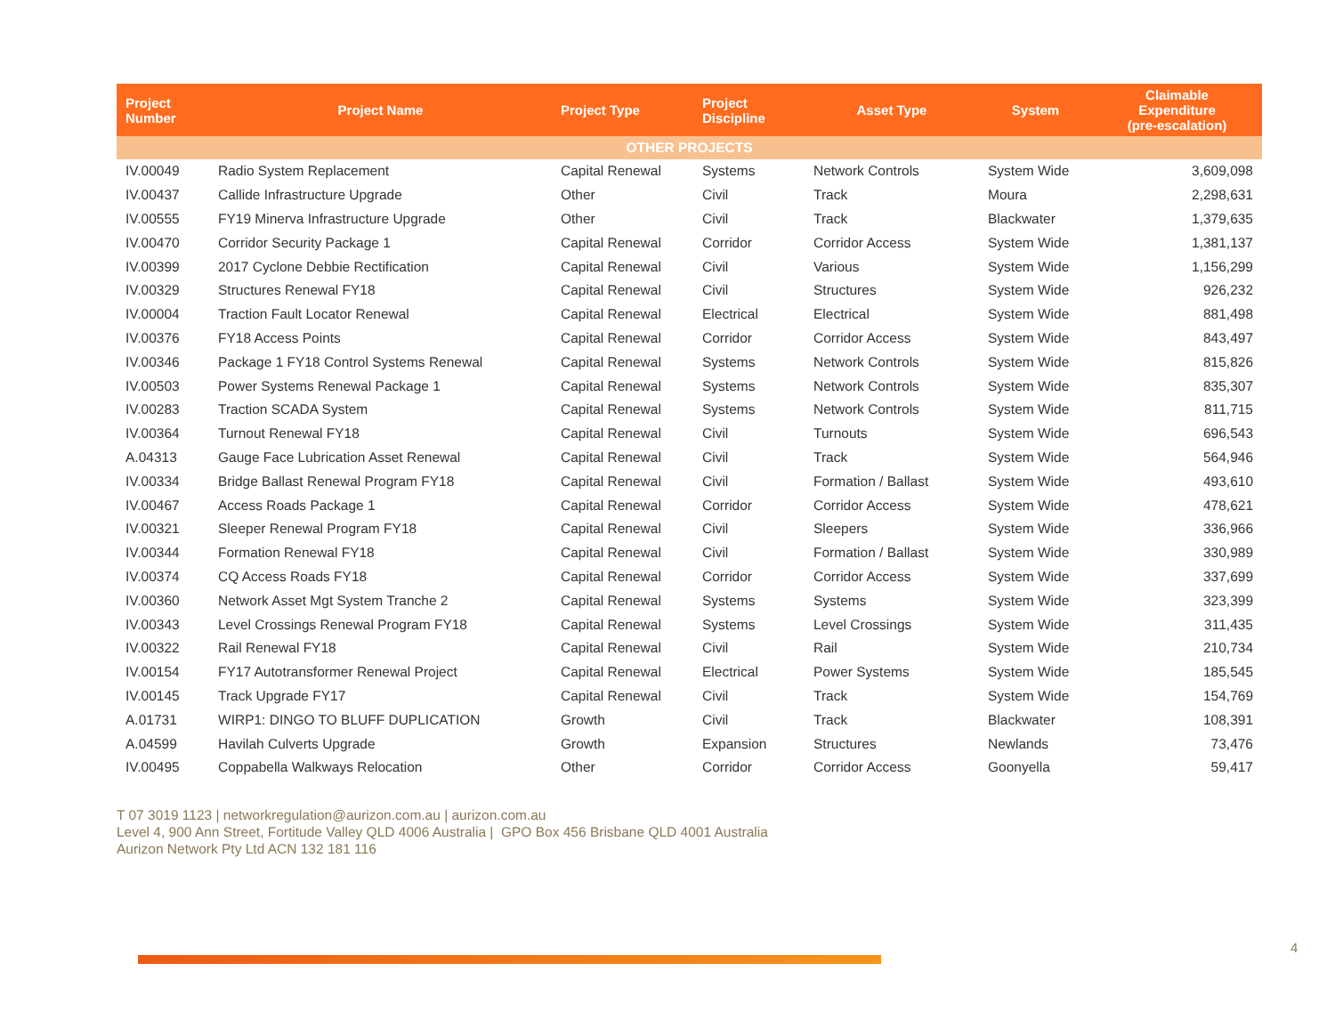| Project Number | Project Name | Project Type | Project Discipline | Asset Type | System | Claimable Expenditure (pre-escalation) |
| --- | --- | --- | --- | --- | --- | --- |
| OTHER PROJECTS | | | | | | |
| IV.00049 | Radio System Replacement | Capital Renewal | Systems | Network Controls | System Wide | 3,609,098 |
| IV.00437 | Callide Infrastructure Upgrade | Other | Civil | Track | Moura | 2,298,631 |
| IV.00555 | FY19 Minerva Infrastructure Upgrade | Other | Civil | Track | Blackwater | 1,379,635 |
| IV.00470 | Corridor Security Package 1 | Capital Renewal | Corridor | Corridor Access | System Wide | 1,381,137 |
| IV.00399 | 2017 Cyclone Debbie Rectification | Capital Renewal | Civil | Various | System Wide | 1,156,299 |
| IV.00329 | Structures Renewal FY18 | Capital Renewal | Civil | Structures | System Wide | 926,232 |
| IV.00004 | Traction Fault Locator Renewal | Capital Renewal | Electrical | Electrical | System Wide | 881,498 |
| IV.00376 | FY18 Access Points | Capital Renewal | Corridor | Corridor Access | System Wide | 843,497 |
| IV.00346 | Package 1 FY18 Control Systems Renewal | Capital Renewal | Systems | Network Controls | System Wide | 815,826 |
| IV.00503 | Power Systems Renewal Package 1 | Capital Renewal | Systems | Network Controls | System Wide | 835,307 |
| IV.00283 | Traction SCADA System | Capital Renewal | Systems | Network Controls | System Wide | 811,715 |
| IV.00364 | Turnout Renewal FY18 | Capital Renewal | Civil | Turnouts | System Wide | 696,543 |
| A.04313 | Gauge Face Lubrication Asset Renewal | Capital Renewal | Civil | Track | System Wide | 564,946 |
| IV.00334 | Bridge Ballast Renewal Program FY18 | Capital Renewal | Civil | Formation / Ballast | System Wide | 493,610 |
| IV.00467 | Access Roads Package 1 | Capital Renewal | Corridor | Corridor Access | System Wide | 478,621 |
| IV.00321 | Sleeper Renewal Program FY18 | Capital Renewal | Civil | Sleepers | System Wide | 336,966 |
| IV.00344 | Formation Renewal FY18 | Capital Renewal | Civil | Formation / Ballast | System Wide | 330,989 |
| IV.00374 | CQ Access Roads FY18 | Capital Renewal | Corridor | Corridor Access | System Wide | 337,699 |
| IV.00360 | Network Asset Mgt System Tranche 2 | Capital Renewal | Systems | Systems | System Wide | 323,399 |
| IV.00343 | Level Crossings Renewal Program FY18 | Capital Renewal | Systems | Level Crossings | System Wide | 311,435 |
| IV.00322 | Rail Renewal FY18 | Capital Renewal | Civil | Rail | System Wide | 210,734 |
| IV.00154 | FY17 Autotransformer Renewal Project | Capital Renewal | Electrical | Power Systems | System Wide | 185,545 |
| IV.00145 | Track Upgrade FY17 | Capital Renewal | Civil | Track | System Wide | 154,769 |
| A.01731 | WIRP1: DINGO TO BLUFF DUPLICATION | Growth | Civil | Track | Blackwater | 108,391 |
| A.04599 | Havilah Culverts Upgrade | Growth | Expansion | Structures | Newlands | 73,476 |
| IV.00495 | Coppabella Walkways Relocation | Other | Corridor | Corridor Access | Goonyella | 59,417 |
T 07 3019 1123 | networkregulation@aurizon.com.au | aurizon.com.au
Level 4, 900 Ann Street, Fortitude Valley QLD 4006 Australia | GPO Box 456 Brisbane QLD 4001 Australia
Aurizon Network Pty Ltd ACN 132 181 116
4